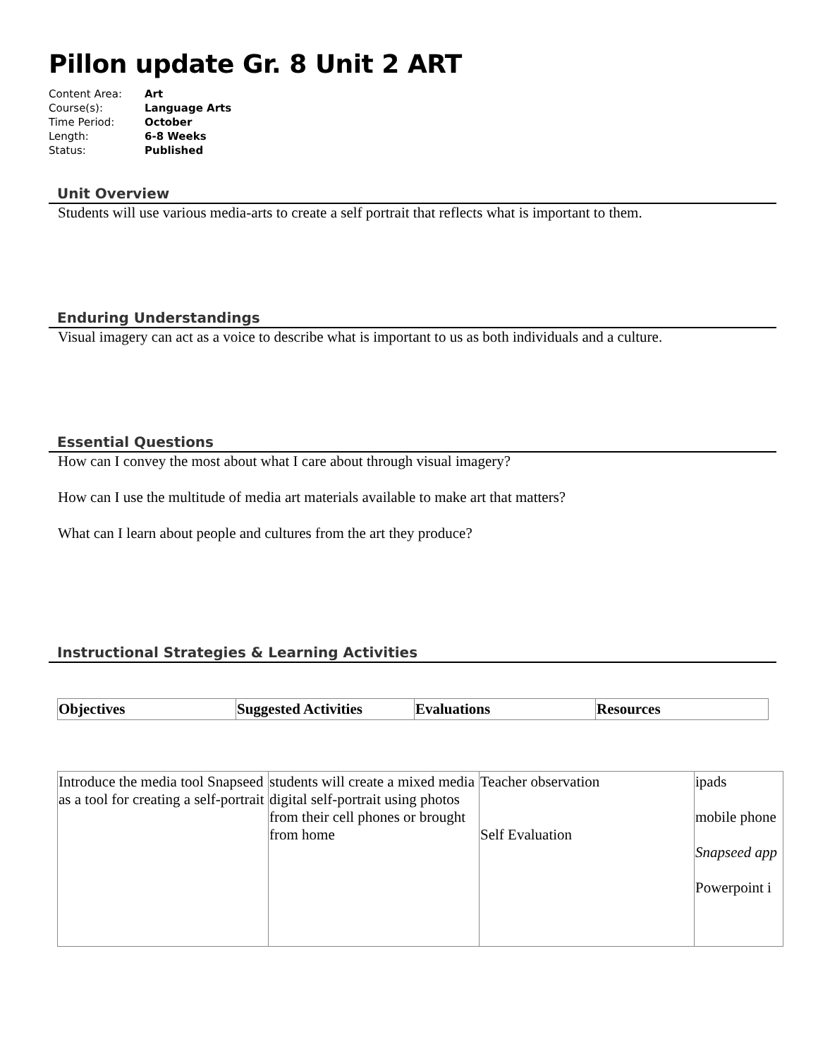Pillon update Gr. 8 Unit 2 ART
| Content Area: | Art |
| Course(s): | Language Arts |
| Time Period: | October |
| Length: | 6-8 Weeks |
| Status: | Published |
Unit Overview
Students will use various media-arts to create a self portrait that reflects what is important to them.
Enduring Understandings
Visual imagery can act as a voice to describe what is important to us as both individuals and a culture.
Essential Questions
How can I convey the most about what I care about through visual imagery?
How can I use the multitude of media art materials available to make art that matters?
What can I learn about people and cultures from the art they produce?
Instructional Strategies & Learning Activities
| Objectives | Suggested Activities | Evaluations | Resources |
| --- | --- | --- | --- |
| Introduce the media tool Snapseed as a tool for creating a self-portrait | students will create a mixed media digital self-portrait using photos from their cell phones or brought from home | Teacher observation Self Evaluation | ipads mobile phone Snapseed app Powerpoint i |